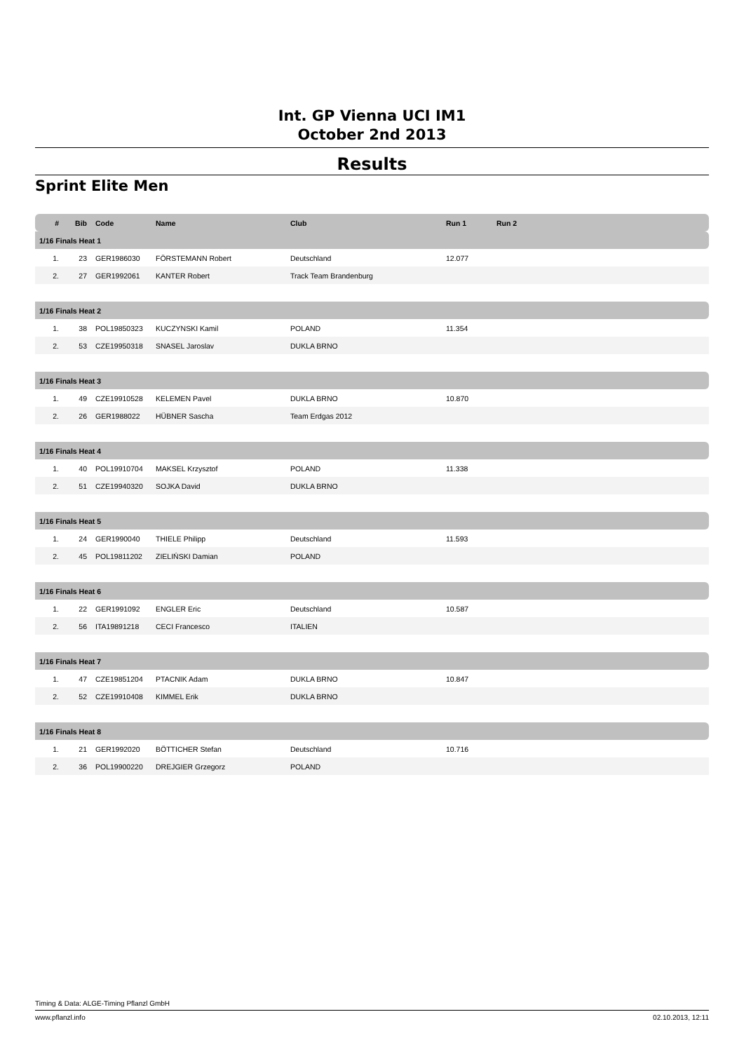Int. GP Vienna UCI IM1
October 2nd 2013
Results
Sprint Elite Men
| # | Bib | Code | Name | Club | Run 1 | Run 2 |
| --- | --- | --- | --- | --- | --- | --- |
| 1/16 Finals Heat 1 | | | | | | |
| 1. | 23 | GER1986030 | FÖRSTEMANN Robert | Deutschland | 12.077 | |
| 2. | 27 | GER1992061 | KANTER Robert | Track Team Brandenburg | | |
| 1/16 Finals Heat 2 | | | | | | |
| 1. | 38 | POL19850323 | KUCZYNSKI Kamil | POLAND | 11.354 | |
| 2. | 53 | CZE19950318 | SNASEL Jaroslav | DUKLA BRNO | | |
| 1/16 Finals Heat 3 | | | | | | |
| 1. | 49 | CZE19910528 | KELEMEN Pavel | DUKLA BRNO | 10.870 | |
| 2. | 26 | GER1988022 | HÜBNER Sascha | Team Erdgas 2012 | | |
| 1/16 Finals Heat 4 | | | | | | |
| 1. | 40 | POL19910704 | MAKSEL Krzysztof | POLAND | 11.338 | |
| 2. | 51 | CZE19940320 | SOJKA David | DUKLA BRNO | | |
| 1/16 Finals Heat 5 | | | | | | |
| 1. | 24 | GER1990040 | THIELE Philipp | Deutschland | 11.593 | |
| 2. | 45 | POL19811202 | ZIELIŃSKI Damian | POLAND | | |
| 1/16 Finals Heat 6 | | | | | | |
| 1. | 22 | GER1991092 | ENGLER Eric | Deutschland | 10.587 | |
| 2. | 56 | ITA19891218 | CECI Francesco | ITALIEN | | |
| 1/16 Finals Heat 7 | | | | | | |
| 1. | 47 | CZE19851204 | PTACNIK Adam | DUKLA BRNO | 10.847 | |
| 2. | 52 | CZE19910408 | KIMMEL Erik | DUKLA BRNO | | |
| 1/16 Finals Heat 8 | | | | | | |
| 1. | 21 | GER1992020 | BÖTTICHER Stefan | Deutschland | 10.716 | |
| 2. | 36 | POL19900220 | DREJGIER Grzegorz | POLAND | | |
Timing & Data: ALGE-Timing Pflanzl GmbH
www.pflanzl.info 02.10.2013, 12:11